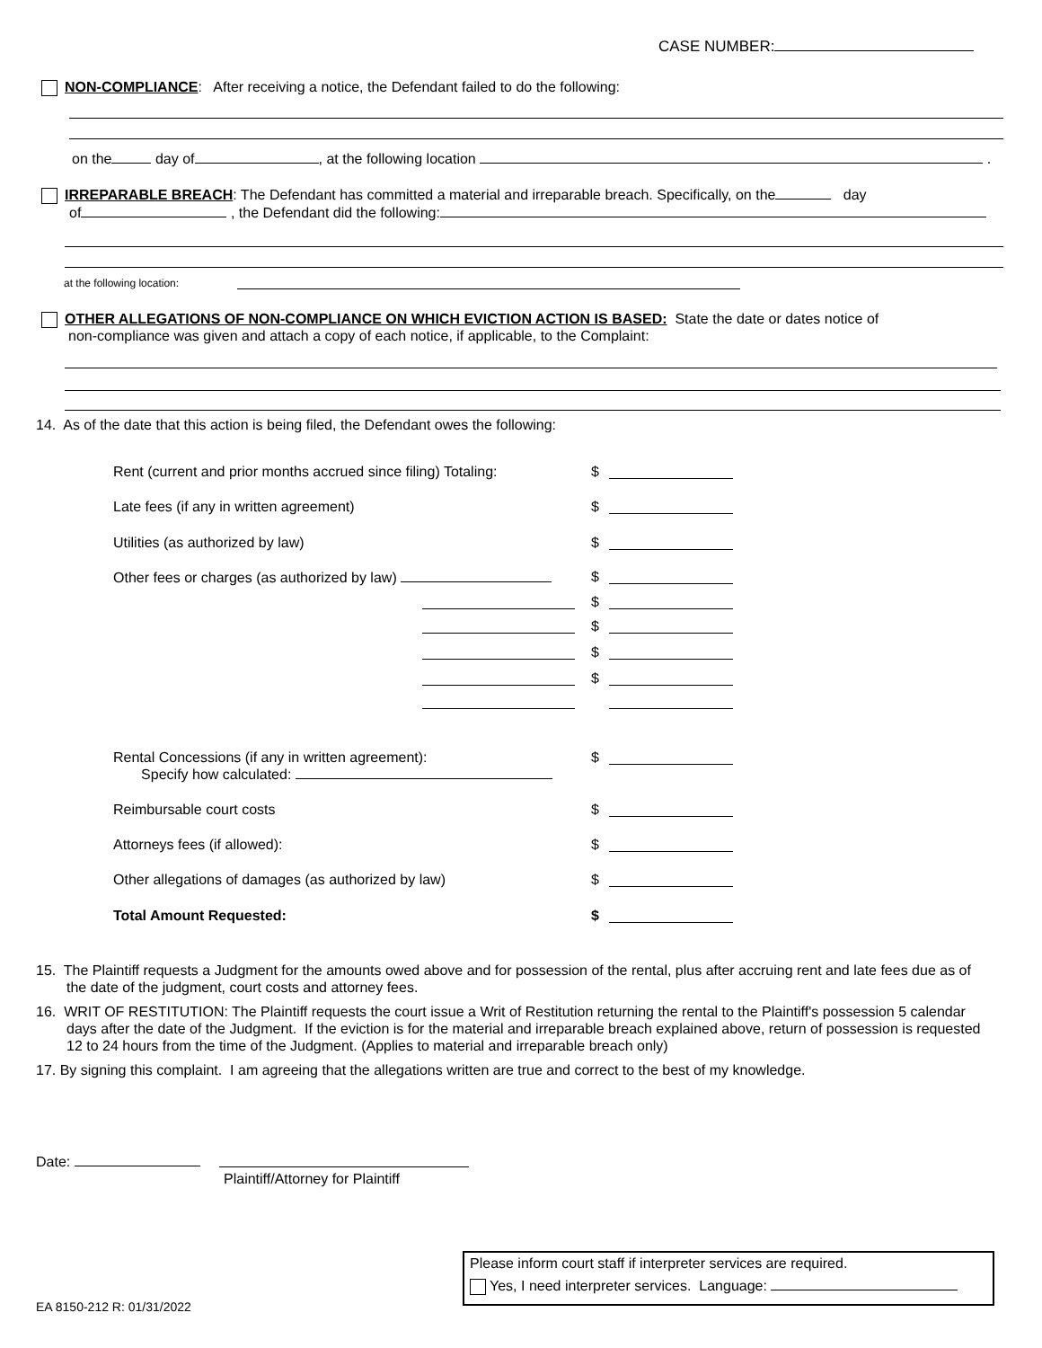CASE NUMBER:
NON-COMPLIANCE: After receiving a notice, the Defendant failed to do the following:
on the day of , at the following location .
IRREPARABLE BREACH: The Defendant has committed a material and irreparable breach. Specifically, on the day
of , the Defendant did the following:
at the following location:
OTHER ALLEGATIONS OF NON-COMPLIANCE ON WHICH EVICTION ACTION IS BASED: State the date or dates notice of
non-compliance was given and attach a copy of each notice, if applicable, to the Complaint:
14. As of the date that this action is being filed, the Defendant owes the following:
Rent (current and prior months accrued since filing) Totaling: $
Late fees (if any in written agreement) $
Utilities (as authorized by law) $
Other fees or charges (as authorized by law) $
$
$
$
$
Rental Concessions (if any in written agreement):
Specify how calculated:
$
Reimbursable court costs $
Attorneys fees (if allowed): $
Other allegations of damages (as authorized by law) $
Total Amount Requested: $
15. The Plaintiff requests a Judgment for the amounts owed above and for possession of the rental, plus after accruing rent and late fees due as of the date of the judgment, court costs and attorney fees.
16. WRIT OF RESTITUTION: The Plaintiff requests the court issue a Writ of Restitution returning the rental to the Plaintiff's possession 5 calendar days after the date of the Judgment. If the eviction is for the material and irreparable breach explained above, return of possession is requested 12 to 24 hours from the time of the Judgment. (Applies to material and irreparable breach only)
17. By signing this complaint. I am agreeing that the allegations written are true and correct to the best of my knowledge.
Date:
Plaintiff/Attorney for Plaintiff
Please inform court staff if interpreter services are required.
Yes, I need interpreter services. Language:
EA 8150-212 R: 01/31/2022